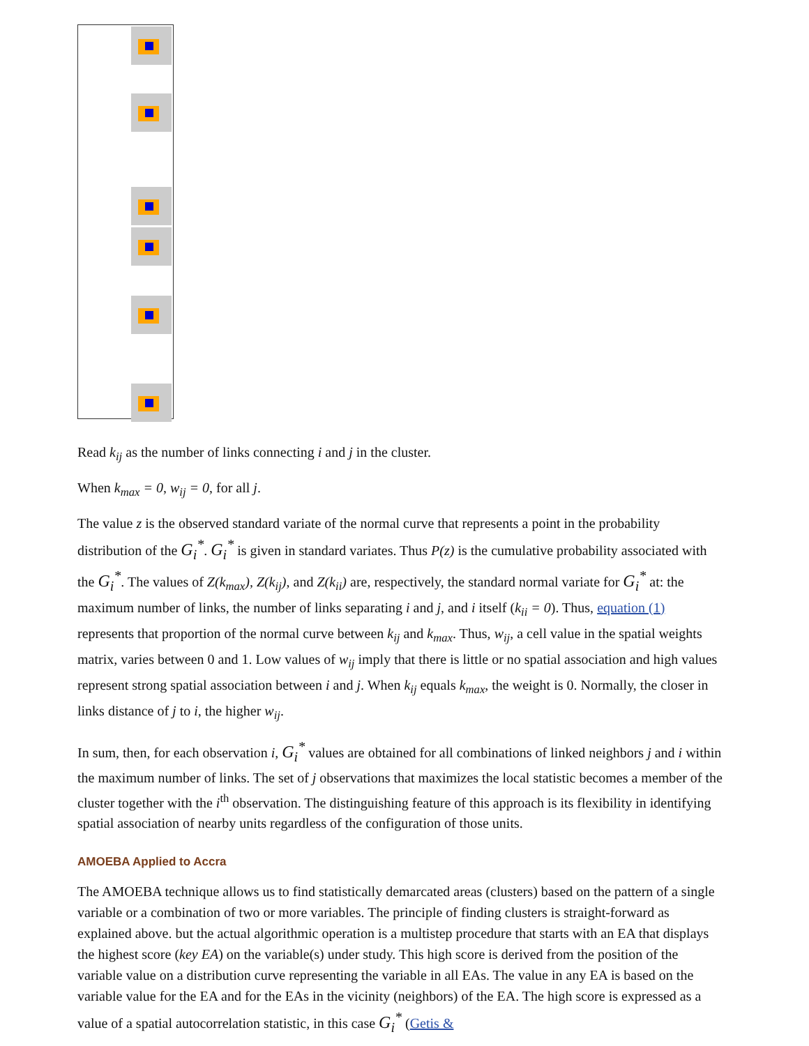Read k<sub>ij</sub> as the number of links connecting i and j in the cluster.
When k<sub>max</sub> = 0, w<sub>ij</sub> = 0, for all j.
The value z is the observed standard variate of the normal curve that represents a point in the probability distribution of the G<sub>i</sub><sup>*</sup>. G<sub>i</sub><sup>*</sup> is given in standard variates. Thus P(z) is the cumulative probability associated with the G<sub>i</sub><sup>*</sup>. The values of Z(k<sub>max</sub>), Z(k<sub>ij</sub>), and Z(k<sub>ii</sub>) are, respectively, the standard normal variate for G<sub>i</sub><sup>*</sup> at: the maximum number of links, the number of links separating i and j, and i itself (k<sub>ii</sub> = 0). Thus, equation (1) represents that proportion of the normal curve between k<sub>ij</sub> and k<sub>max</sub>. Thus, w<sub>ij</sub>, a cell value in the spatial weights matrix, varies between 0 and 1. Low values of w<sub>ij</sub> imply that there is little or no spatial association and high values represent strong spatial association between i and j. When k<sub>ij</sub> equals k<sub>max</sub>, the weight is 0. Normally, the closer in links distance of j to i, the higher w<sub>ij</sub>.
In sum, then, for each observation i, G<sub>i</sub><sup>*</sup> values are obtained for all combinations of linked neighbors j and i within the maximum number of links. The set of j observations that maximizes the local statistic becomes a member of the cluster together with the i<sup>th</sup> observation. The distinguishing feature of this approach is its flexibility in identifying spatial association of nearby units regardless of the configuration of those units.
AMOEBA Applied to Accra
The AMOEBA technique allows us to find statistically demarcated areas (clusters) based on the pattern of a single variable or a combination of two or more variables. The principle of finding clusters is straight-forward as explained above. but the actual algorithmic operation is a multistep procedure that starts with an EA that displays the highest score (key EA) on the variable(s) under study. This high score is derived from the position of the variable value on a distribution curve representing the variable in all EAs. The value in any EA is based on the variable value for the EA and for the EAs in the vicinity (neighbors) of the EA. The high score is expressed as a value of a spatial autocorrelation statistic, in this case G<sub>i</sub><sup>*</sup> (Getis &